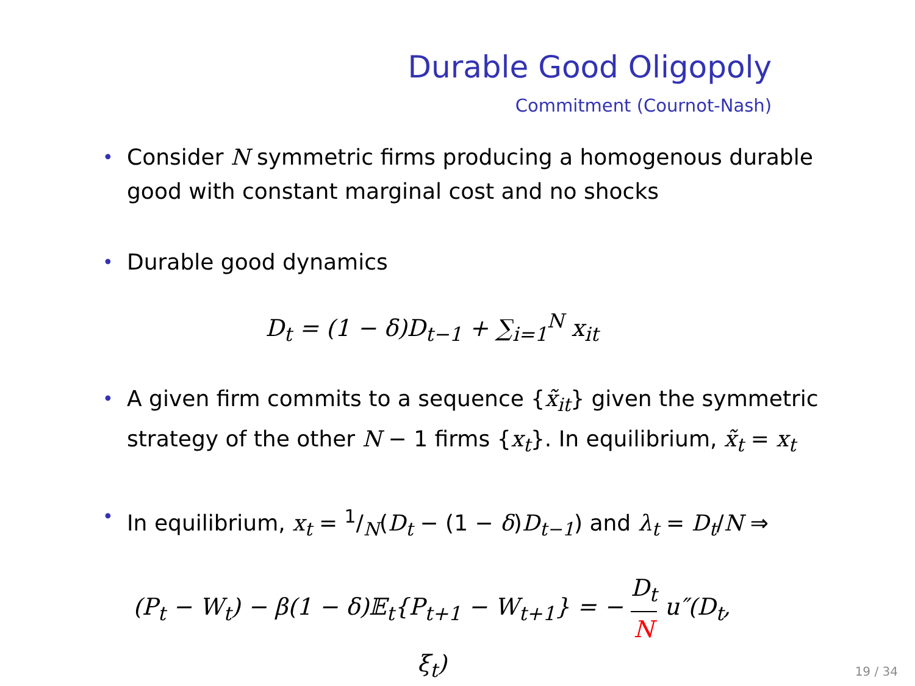Durable Good Oligopoly
Commitment (Cournot-Nash)
• Consider N symmetric firms producing a homogenous durable good with constant marginal cost and no shocks
• Durable good dynamics
D<sub>t</sub> = (1 − δ)D<sub>t−1</sub> + ∑<sub>i=1</sub><sup>N</sup> x<sub>it</sub>
• A given firm commits to a sequence {x̃<sub>it</sub>} given the symmetric strategy of the other N − 1 firms {x<sub>t</sub>}. In equilibrium, x̃<sub>t</sub> = x<sub>t</sub>
• In equilibrium, x<sub>t</sub> = 1/N(D<sub>t</sub> − (1 − δ)D<sub>t−1</sub>) and λ<sub>t</sub> = D<sub>t</sub>/N ⇒
(P<sub>t</sub> − W<sub>t</sub>) − β(1 − δ)𝔼<sub>t</sub>{P<sub>t+1</sub> − W<sub>t+1</sub>} = − D<sub>t</sub> N u″(D<sub>t</sub>, ξ<sub>t</sub>)
19 / 34